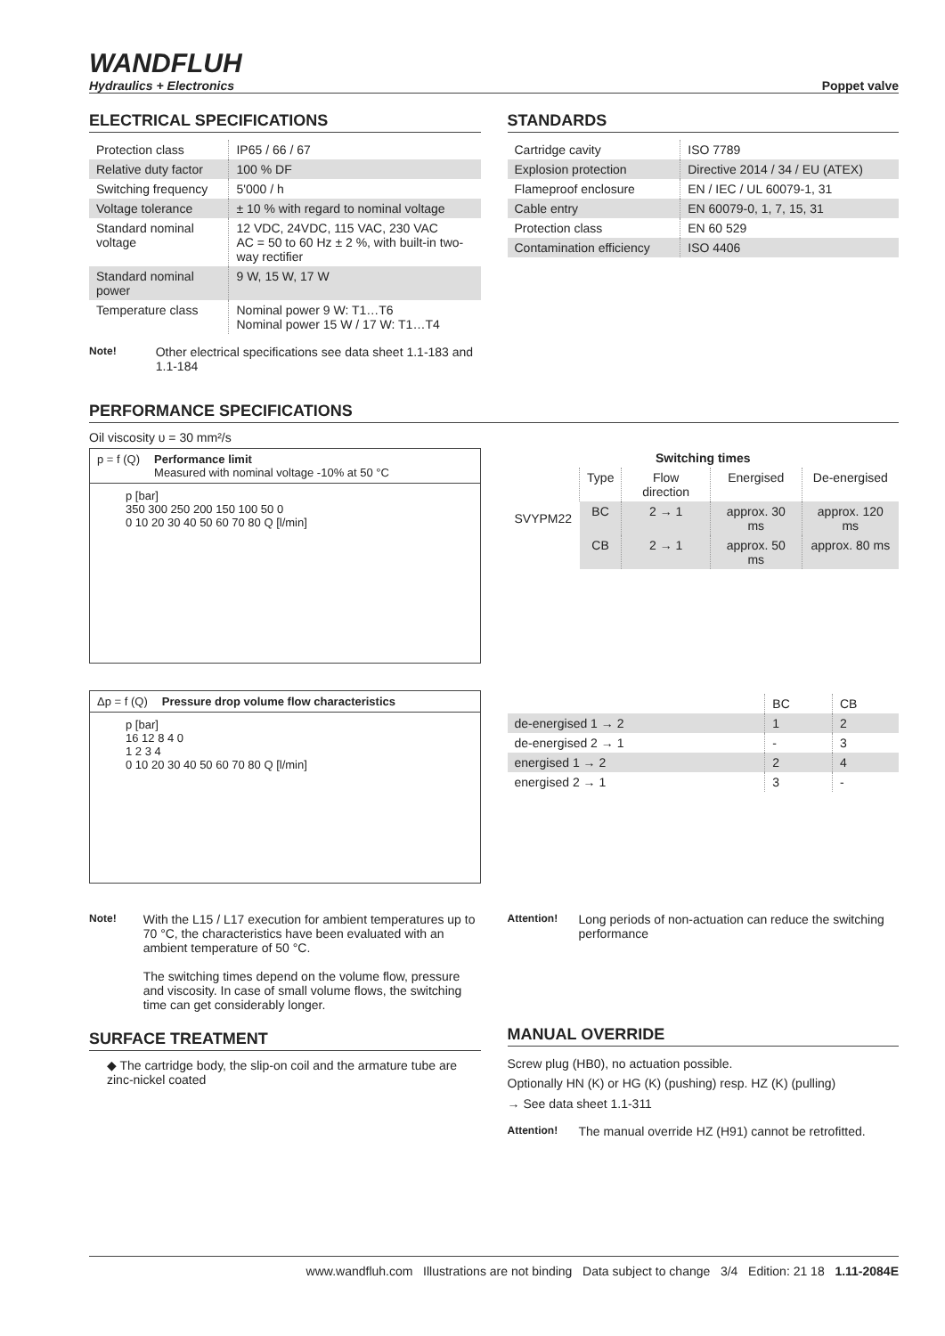WANDFLUH
Hydraulics + Electronics
Poppet valve
ELECTRICAL SPECIFICATIONS
| Protection class | IP65 / 66 / 67 |
| Relative duty factor | 100 % DF |
| Switching frequency | 5'000 / h |
| Voltage tolerance | ± 10 % with regard to nominal voltage |
| Standard nominal voltage | 12 VDC, 24VDC, 115 VAC, 230 VAC AC = 50 to 60 Hz ± 2 %, with built-in two-way rectifier |
| Standard nominal power | 9 W, 15 W, 17 W |
| Temperature class | Nominal power 9 W: T1…T6 Nominal power 15 W / 17 W: T1…T4 |
Note! Other electrical specifications see data sheet 1.1-183 and 1.1-184
STANDARDS
| Cartridge cavity | ISO 7789 |
| Explosion protection | Directive 2014 / 34 / EU (ATEX) |
| Flameproof enclosure | EN / IEC / UL 60079-1, 31 |
| Cable entry | EN 60079-0, 1, 7, 15, 31 |
| Protection class | EN 60 529 |
| Contamination efficiency | ISO 4406 |
PERFORMANCE SPECIFICATIONS
Oil viscosity υ = 30 mm²/s
p = f (Q) Performance limit
Measured with nominal voltage -10% at 50 °C
p [bar]
350 300 250 200 150 100 50 0
0 10 20 30 40 50 60 70 80 Q [l/min]
Δp = f (Q) Pressure drop volume flow characteristics
p [bar]
16 12 8 4 0
1 2 3 4
0 10 20 30 40 50 60 70 80 Q [l/min]
| Switching times | | | | |
| --- | --- | --- | --- | --- |
| SVYPM22 | Type | Flow direction | Energised | De-energised |
| | BC | 2 → 1 | approx. 30 ms | approx. 120 ms |
| | CB | 2 → 1 | approx. 50 ms | approx. 80 ms |
| | BC | CB |
| de-energised 1 → 2 | 1 | 2 |
| de-energised 2 → 1 | - | 3 |
| energised 1 → 2 | 2 | 4 |
| energised 2 → 1 | 3 | - |
Note! With the L15 / L17 execution for ambient temperatures up to 70 °C, the characteristics have been evaluated with an ambient temperature of 50 °C.
The switching times depend on the volume flow, pressure and viscosity. In case of small volume flows, the switching time can get considerably longer.
SURFACE TREATMENT
◆ The cartridge body, the slip-on coil and the armature tube are zinc-nickel coated
Attention! Long periods of non-actuation can reduce the switching performance
MANUAL OVERRIDE
Screw plug (HB0), no actuation possible.
Optionally HN (K) or HG (K) (pushing) resp. HZ (K) (pulling)
→ See data sheet 1.1-311
Attention! The manual override HZ (H91) cannot be retrofitted.
www.wandfluh.com Illustrations are not binding Data subject to change 3/4 Edition: 21 18 1.11-2084E